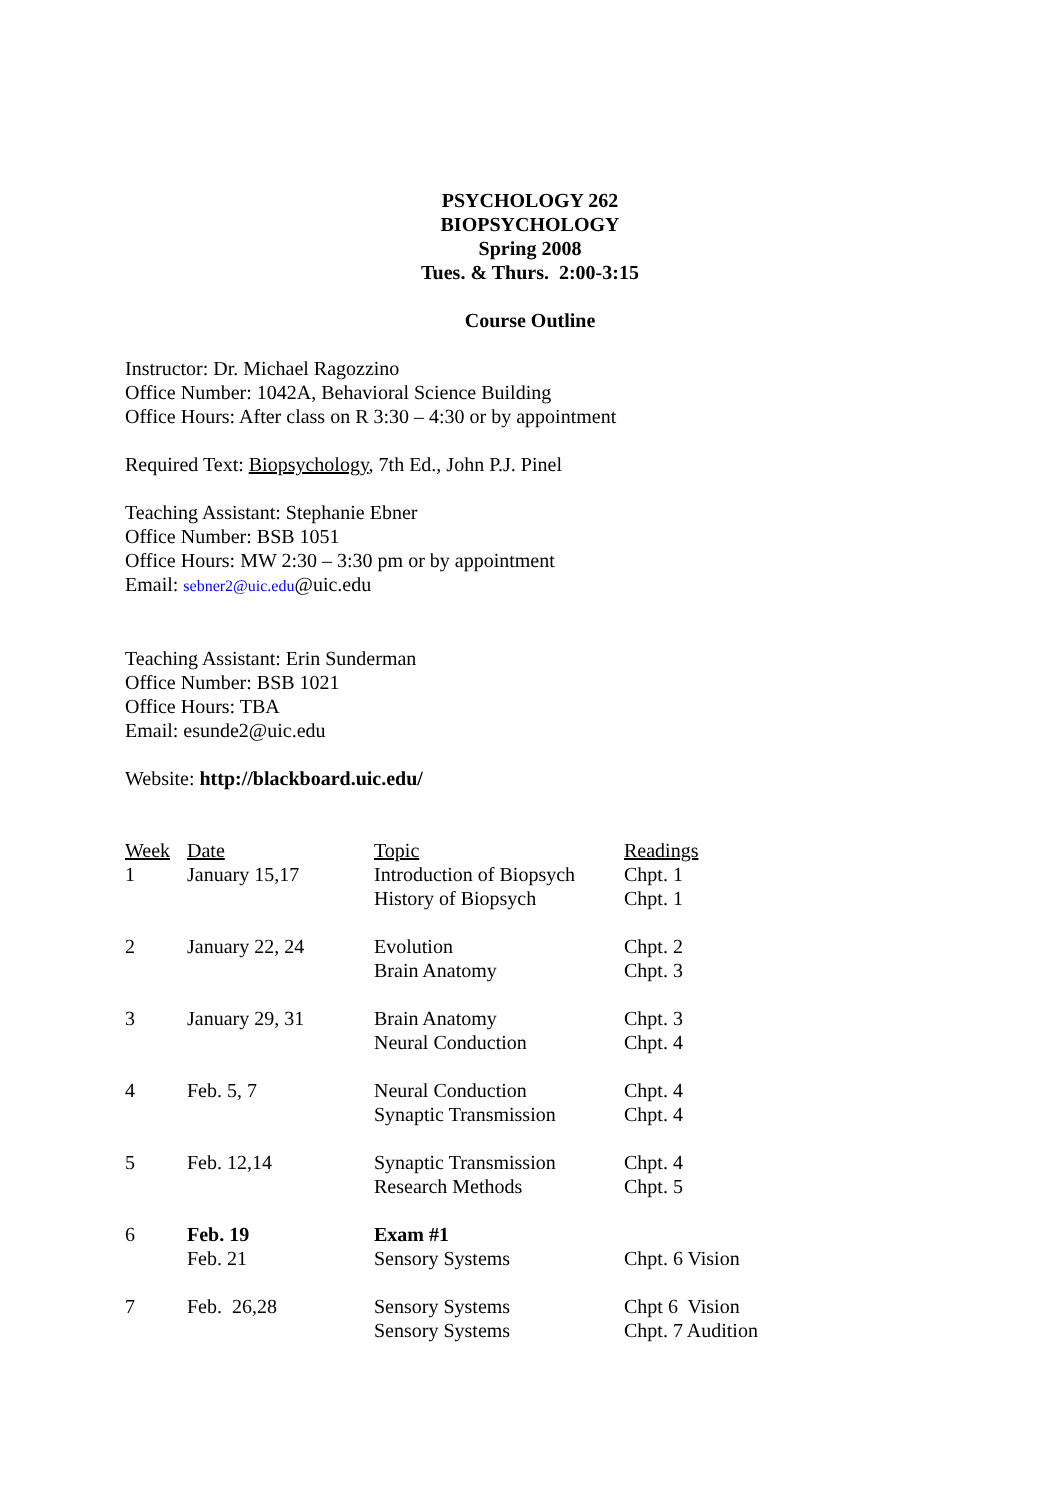PSYCHOLOGY 262
BIOPSYCHOLOGY
Spring 2008
Tues. & Thurs. 2:00-3:15
Course Outline
Instructor: Dr. Michael Ragozzino
Office Number: 1042A, Behavioral Science Building
Office Hours: After class on R 3:30 – 4:30 or by appointment
Required Text: Biopsychology, 7th Ed., John P.J. Pinel
Teaching Assistant: Stephanie Ebner
Office Number: BSB 1051
Office Hours: MW 2:30 – 3:30 pm or by appointment
Email: sebner2@uic.edu@uic.edu
Teaching Assistant: Erin Sunderman
Office Number: BSB 1021
Office Hours: TBA
Email: esunde2@uic.edu
Website: http://blackboard.uic.edu/
| Week | Date | Topic | Readings |
| --- | --- | --- | --- |
| 1 | January 15,17 | Introduction of Biopsych | Chpt. 1 |
| | | History of Biopsych | Chpt. 1 |
| 2 | January 22, 24 | Evolution | Chpt. 2 |
| | | Brain Anatomy | Chpt. 3 |
| 3 | January 29, 31 | Brain Anatomy | Chpt. 3 |
| | | Neural Conduction | Chpt. 4 |
| 4 | Feb. 5, 7 | Neural Conduction | Chpt. 4 |
| | | Synaptic Transmission | Chpt. 4 |
| 5 | Feb. 12,14 | Synaptic Transmission | Chpt. 4 |
| | | Research Methods | Chpt. 5 |
| 6 | Feb. 19 | Exam #1 | |
| | Feb. 21 | Sensory Systems | Chpt. 6 Vision |
| 7 | Feb. 26,28 | Sensory Systems | Chpt 6 Vision |
| | | Sensory Systems | Chpt. 7 Audition |